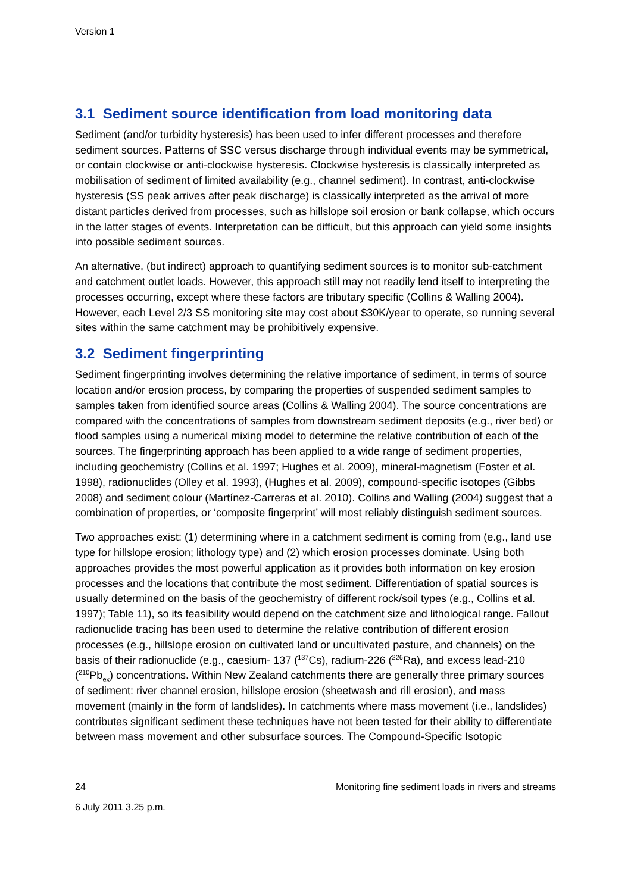Version 1
3.1 Sediment source identification from load monitoring data
Sediment (and/or turbidity hysteresis) has been used to infer different processes and therefore sediment sources. Patterns of SSC versus discharge through individual events may be symmetrical, or contain clockwise or anti-clockwise hysteresis. Clockwise hysteresis is classically interpreted as mobilisation of sediment of limited availability (e.g., channel sediment). In contrast, anti-clockwise hysteresis (SS peak arrives after peak discharge) is classically interpreted as the arrival of more distant particles derived from processes, such as hillslope soil erosion or bank collapse, which occurs in the latter stages of events. Interpretation can be difficult, but this approach can yield some insights into possible sediment sources.
An alternative, (but indirect) approach to quantifying sediment sources is to monitor sub-catchment and catchment outlet loads. However, this approach still may not readily lend itself to interpreting the processes occurring, except where these factors are tributary specific (Collins & Walling 2004). However, each Level 2/3 SS monitoring site may cost about $30K/year to operate, so running several sites within the same catchment may be prohibitively expensive.
3.2 Sediment fingerprinting
Sediment fingerprinting involves determining the relative importance of sediment, in terms of source location and/or erosion process, by comparing the properties of suspended sediment samples to samples taken from identified source areas (Collins & Walling 2004). The source concentrations are compared with the concentrations of samples from downstream sediment deposits (e.g., river bed) or flood samples using a numerical mixing model to determine the relative contribution of each of the sources. The fingerprinting approach has been applied to a wide range of sediment properties, including geochemistry (Collins et al. 1997; Hughes et al. 2009), mineral-magnetism (Foster et al. 1998), radionuclides (Olley et al. 1993), (Hughes et al. 2009), compound-specific isotopes (Gibbs 2008) and sediment colour (Martínez-Carreras et al. 2010). Collins and Walling (2004) suggest that a combination of properties, or ‘composite fingerprint’ will most reliably distinguish sediment sources.
Two approaches exist: (1) determining where in a catchment sediment is coming from (e.g., land use type for hillslope erosion; lithology type) and (2) which erosion processes dominate. Using both approaches provides the most powerful application as it provides both information on key erosion processes and the locations that contribute the most sediment. Differentiation of spatial sources is usually determined on the basis of the geochemistry of different rock/soil types (e.g., Collins et al. 1997); Table 11), so its feasibility would depend on the catchment size and lithological range. Fallout radionuclide tracing has been used to determine the relative contribution of different erosion processes (e.g., hillslope erosion on cultivated land or uncultivated pasture, and channels) on the basis of their radionuclide (e.g., caesium- 137 (<sup>137</sup>Cs), radium-226 (<sup>226</sup>Ra), and excess lead-210 (<sup>210</sup>Pb<sub>ex</sub>) concentrations. Within New Zealand catchments there are generally three primary sources of sediment: river channel erosion, hillslope erosion (sheetwash and rill erosion), and mass movement (mainly in the form of landslides). In catchments where mass movement (i.e., landslides) contributes significant sediment these techniques have not been tested for their ability to differentiate between mass movement and other subsurface sources. The Compound-Specific Isotopic
24 Monitoring fine sediment loads in rivers and streams
6 July 2011 3.25 p.m.